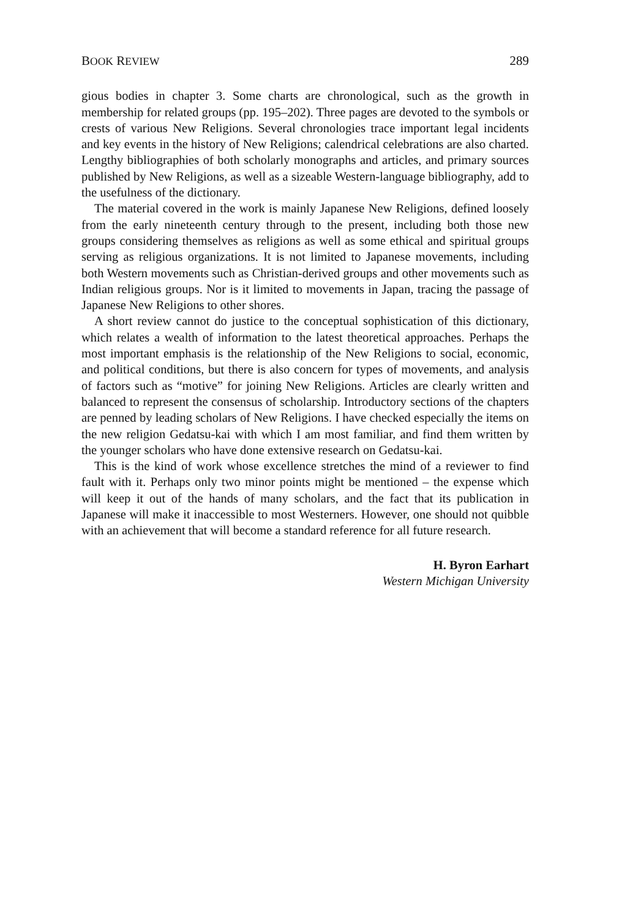BOOK REVIEW 289
gious bodies in chapter 3. Some charts are chronological, such as the growth in membership for related groups (pp. 195–202). Three pages are devoted to the symbols or crests of various New Religions. Several chronologies trace important legal incidents and key events in the history of New Religions; calendrical celebrations are also charted. Lengthy bibliographies of both scholarly monographs and articles, and primary sources published by New Religions, as well as a sizeable Western-language bibliography, add to the usefulness of the dictionary.
The material covered in the work is mainly Japanese New Religions, defined loosely from the early nineteenth century through to the present, including both those new groups considering themselves as religions as well as some ethical and spiritual groups serving as religious organizations. It is not limited to Japanese movements, including both Western movements such as Christian-derived groups and other movements such as Indian religious groups. Nor is it limited to movements in Japan, tracing the passage of Japanese New Religions to other shores.
A short review cannot do justice to the conceptual sophistication of this dictionary, which relates a wealth of information to the latest theoretical approaches. Perhaps the most important emphasis is the relationship of the New Religions to social, economic, and political conditions, but there is also concern for types of movements, and analysis of factors such as “motive” for joining New Religions. Articles are clearly written and balanced to represent the consensus of scholarship. Introductory sections of the chapters are penned by leading scholars of New Religions. I have checked especially the items on the new religion Gedatsu-kai with which I am most familiar, and find them written by the younger scholars who have done extensive research on Gedatsu-kai.
This is the kind of work whose excellence stretches the mind of a reviewer to find fault with it. Perhaps only two minor points might be mentioned – the expense which will keep it out of the hands of many scholars, and the fact that its publication in Japanese will make it inaccessible to most Westerners. However, one should not quibble with an achievement that will become a standard reference for all future research.
H. Byron Earhart
Western Michigan University